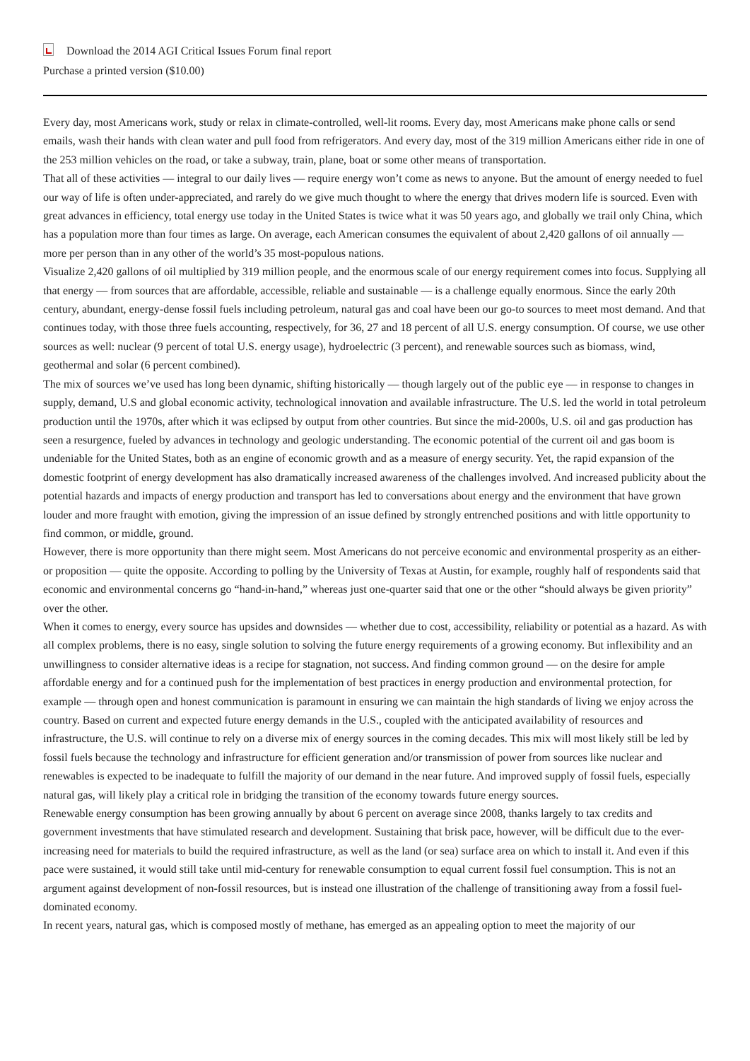Download the 2014 AGI Critical Issues Forum final report
Purchase a printed version ($10.00)
Every day, most Americans work, study or relax in climate-controlled, well-lit rooms. Every day, most Americans make phone calls or send emails, wash their hands with clean water and pull food from refrigerators. And every day, most of the 319 million Americans either ride in one of the 253 million vehicles on the road, or take a subway, train, plane, boat or some other means of transportation.
That all of these activities — integral to our daily lives — require energy won’t come as news to anyone. But the amount of energy needed to fuel our way of life is often under-appreciated, and rarely do we give much thought to where the energy that drives modern life is sourced. Even with great advances in efficiency, total energy use today in the United States is twice what it was 50 years ago, and globally we trail only China, which has a population more than four times as large. On average, each American consumes the equivalent of about 2,420 gallons of oil annually — more per person than in any other of the world’s 35 most-populous nations.
Visualize 2,420 gallons of oil multiplied by 319 million people, and the enormous scale of our energy requirement comes into focus. Supplying all that energy — from sources that are affordable, accessible, reliable and sustainable — is a challenge equally enormous. Since the early 20th century, abundant, energy-dense fossil fuels including petroleum, natural gas and coal have been our go-to sources to meet most demand. And that continues today, with those three fuels accounting, respectively, for 36, 27 and 18 percent of all U.S. energy consumption. Of course, we use other sources as well: nuclear (9 percent of total U.S. energy usage), hydroelectric (3 percent), and renewable sources such as biomass, wind, geothermal and solar (6 percent combined).
The mix of sources we’ve used has long been dynamic, shifting historically — though largely out of the public eye — in response to changes in supply, demand, U.S and global economic activity, technological innovation and available infrastructure. The U.S. led the world in total petroleum production until the 1970s, after which it was eclipsed by output from other countries. But since the mid-2000s, U.S. oil and gas production has seen a resurgence, fueled by advances in technology and geologic understanding. The economic potential of the current oil and gas boom is undeniable for the United States, both as an engine of economic growth and as a measure of energy security. Yet, the rapid expansion of the domestic footprint of energy development has also dramatically increased awareness of the challenges involved. And increased publicity about the potential hazards and impacts of energy production and transport has led to conversations about energy and the environment that have grown louder and more fraught with emotion, giving the impression of an issue defined by strongly entrenched positions and with little opportunity to find common, or middle, ground.
However, there is more opportunity than there might seem. Most Americans do not perceive economic and environmental prosperity as an either-or proposition — quite the opposite. According to polling by the University of Texas at Austin, for example, roughly half of respondents said that economic and environmental concerns go “hand-in-hand,” whereas just one-quarter said that one or the other “should always be given priority” over the other.
When it comes to energy, every source has upsides and downsides — whether due to cost, accessibility, reliability or potential as a hazard. As with all complex problems, there is no easy, single solution to solving the future energy requirements of a growing economy. But inflexibility and an unwillingness to consider alternative ideas is a recipe for stagnation, not success. And finding common ground — on the desire for ample affordable energy and for a continued push for the implementation of best practices in energy production and environmental protection, for example — through open and honest communication is paramount in ensuring we can maintain the high standards of living we enjoy across the country. Based on current and expected future energy demands in the U.S., coupled with the anticipated availability of resources and infrastructure, the U.S. will continue to rely on a diverse mix of energy sources in the coming decades. This mix will most likely still be led by fossil fuels because the technology and infrastructure for efficient generation and/or transmission of power from sources like nuclear and renewables is expected to be inadequate to fulfill the majority of our demand in the near future. And improved supply of fossil fuels, especially natural gas, will likely play a critical role in bridging the transition of the economy towards future energy sources.
Renewable energy consumption has been growing annually by about 6 percent on average since 2008, thanks largely to tax credits and government investments that have stimulated research and development. Sustaining that brisk pace, however, will be difficult due to the ever-increasing need for materials to build the required infrastructure, as well as the land (or sea) surface area on which to install it. And even if this pace were sustained, it would still take until mid-century for renewable consumption to equal current fossil fuel consumption. This is not an argument against development of non-fossil resources, but is instead one illustration of the challenge of transitioning away from a fossil fuel-dominated economy.
In recent years, natural gas, which is composed mostly of methane, has emerged as an appealing option to meet the majority of our